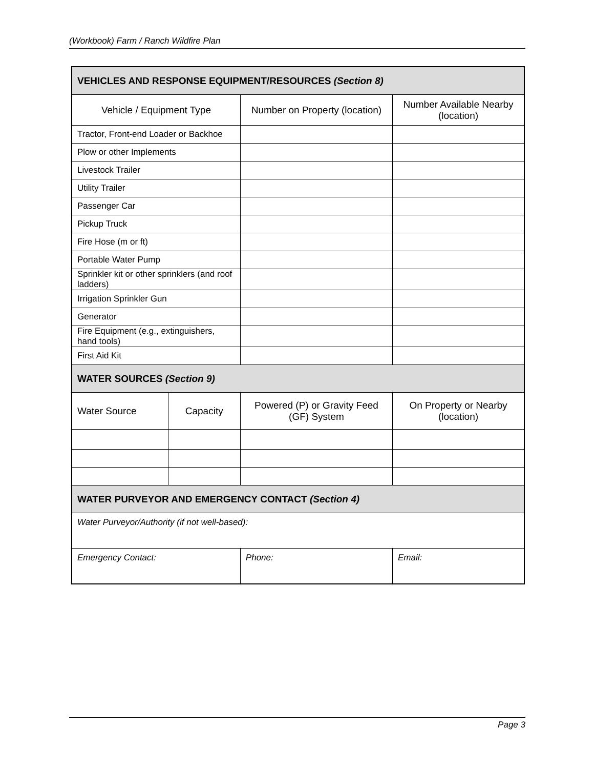(Workbook) Farm / Ranch Wildfire Plan
| VEHICLES AND RESPONSE EQUIPMENT/RESOURCES (Section 8) | | | |
| --- | --- | --- | --- |
| Vehicle / Equipment Type | | Number on Property (location) | Number Available Nearby (location) |
| Tractor, Front-end Loader or Backhoe | | | |
| Plow or other Implements | | | |
| Livestock Trailer | | | |
| Utility Trailer | | | |
| Passenger Car | | | |
| Pickup Truck | | | |
| Fire Hose (m or ft) | | | |
| Portable Water Pump | | | |
| Sprinkler kit or other sprinklers (and roof ladders) | | | |
| Irrigation Sprinkler Gun | | | |
| Generator | | | |
| Fire Equipment (e.g., extinguishers, hand tools) | | | |
| First Aid Kit | | | |
| WATER SOURCES (Section 9) | | | |
| Water Source | Capacity | Powered (P) or Gravity Feed (GF) System | On Property or Nearby (location) |
| WATER PURVEYOR AND EMERGENCY CONTACT (Section 4) | | | |
| Water Purveyor/Authority (if not well-based): | | | |
| Emergency Contact: | | Phone: | Email: |
Page 3